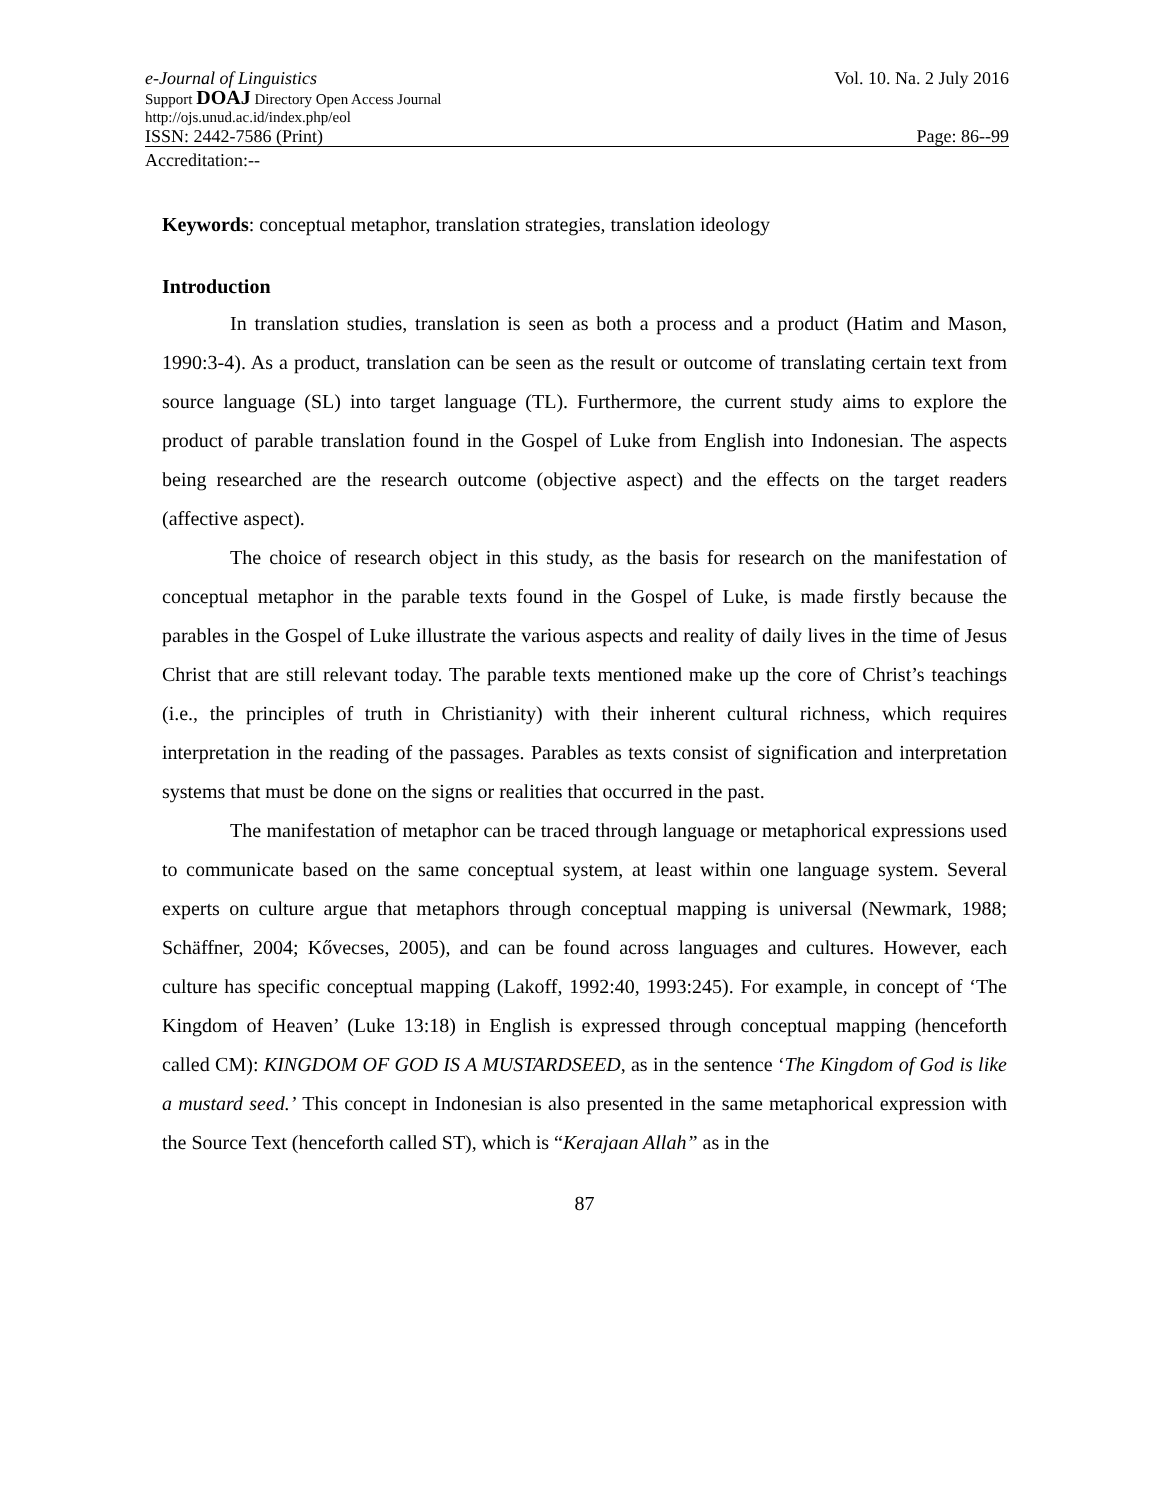e-Journal of Linguistics Vol. 10. Na. 2 July 2016
Support DOAJ Directory Open Access Journal
http://ojs.unud.ac.id/index.php/eol
ISSN: 2442-7586 (Print) Page: 86--99
Accreditation:--
Keywords: conceptual metaphor, translation strategies, translation ideology
Introduction
In translation studies, translation is seen as both a process and a product (Hatim and Mason, 1990:3-4). As a product, translation can be seen as the result or outcome of translating certain text from source language (SL) into target language (TL). Furthermore, the current study aims to explore the product of parable translation found in the Gospel of Luke from English into Indonesian. The aspects being researched are the research outcome (objective aspect) and the effects on the target readers (affective aspect).
The choice of research object in this study, as the basis for research on the manifestation of conceptual metaphor in the parable texts found in the Gospel of Luke, is made firstly because the parables in the Gospel of Luke illustrate the various aspects and reality of daily lives in the time of Jesus Christ that are still relevant today. The parable texts mentioned make up the core of Christ’s teachings (i.e., the principles of truth in Christianity) with their inherent cultural richness, which requires interpretation in the reading of the passages. Parables as texts consist of signification and interpretation systems that must be done on the signs or realities that occurred in the past.
The manifestation of metaphor can be traced through language or metaphorical expressions used to communicate based on the same conceptual system, at least within one language system. Several experts on culture argue that metaphors through conceptual mapping is universal (Newmark, 1988; Schäffner, 2004; Kővecses, 2005), and can be found across languages and cultures. However, each culture has specific conceptual mapping (Lakoff, 1992:40, 1993:245). For example, in concept of ‘The Kingdom of Heaven’ (Luke 13:18) in English is expressed through conceptual mapping (henceforth called CM): KINGDOM OF GOD IS A MUSTARDSEED, as in the sentence ‘The Kingdom of God is like a mustard seed.’ This concept in Indonesian is also presented in the same metaphorical expression with the Source Text (henceforth called ST), which is “Kerajaan Allah” as in the
87